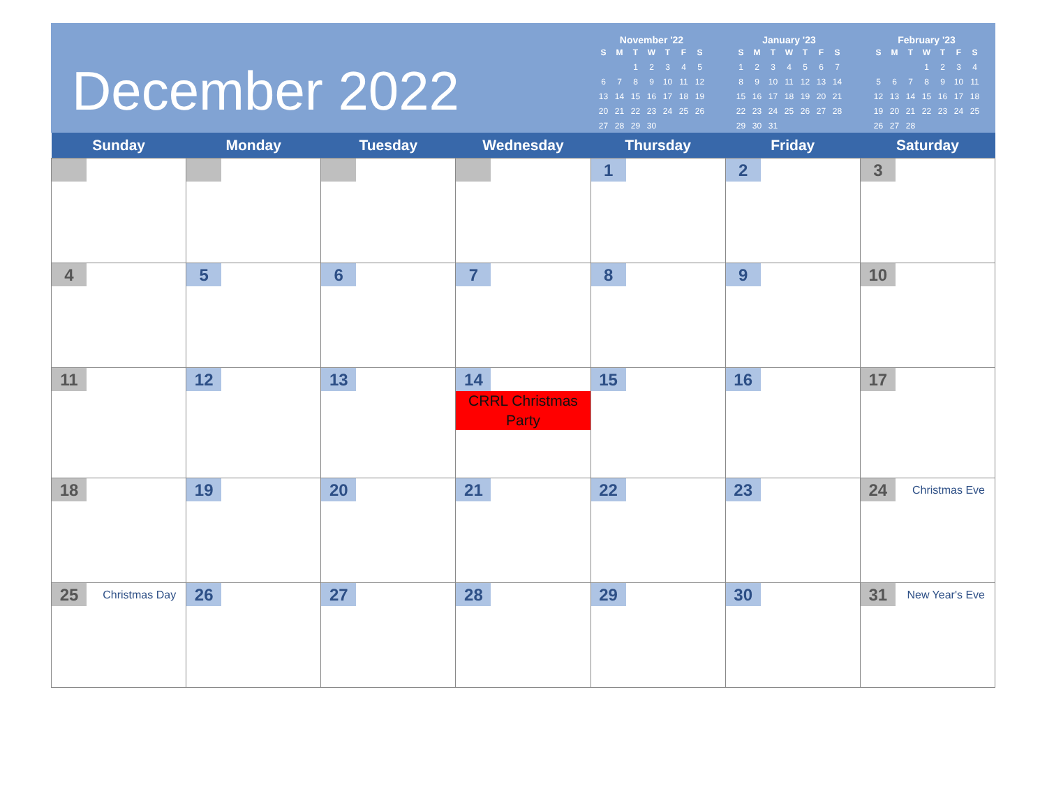December 2022
November '22
| S | M | T | W | T | F | S |
| --- | --- | --- | --- | --- | --- | --- |
| | | 1 | 2 | 3 | 4 | 5 |
| 6 | 7 | 8 | 9 | 10 | 11 | 12 |
| 13 | 14 | 15 | 16 | 17 | 18 | 19 |
| 20 | 21 | 22 | 23 | 24 | 25 | 26 |
| 27 | 28 | 29 | 30 | | | |
January '23
| S | M | T | W | T | F | S |
| --- | --- | --- | --- | --- | --- | --- |
| 1 | 2 | 3 | 4 | 5 | 6 | 7 |
| 8 | 9 | 10 | 11 | 12 | 13 | 14 |
| 15 | 16 | 17 | 18 | 19 | 20 | 21 |
| 22 | 23 | 24 | 25 | 26 | 27 | 28 |
| 29 | 30 | 31 | | | | |
February '23
| S | M | T | W | T | F | S |
| --- | --- | --- | --- | --- | --- | --- |
| | | | 1 | 2 | 3 | 4 |
| 5 | 6 | 7 | 8 | 9 | 10 | 11 |
| 12 | 13 | 14 | 15 | 16 | 17 | 18 |
| 19 | 20 | 21 | 22 | 23 | 24 | 25 |
| 26 | 27 | 28 | | | | |
| Sunday | Monday | Tuesday | Wednesday | Thursday | Friday | Saturday |
| --- | --- | --- | --- | --- | --- | --- |
| | | | | 1 | 2 | 3 |
| 4 | 5 | 6 | 7 | 8 | 9 | 10 |
| 11 | 12 | 13 | 14 CRRL Christmas Party | 15 | 16 | 17 |
| 18 | 19 | 20 | 21 | 22 | 23 | 24 Christmas Eve |
| 25 Christmas Day | 26 | 27 | 28 | 29 | 30 | 31 New Year's Eve |